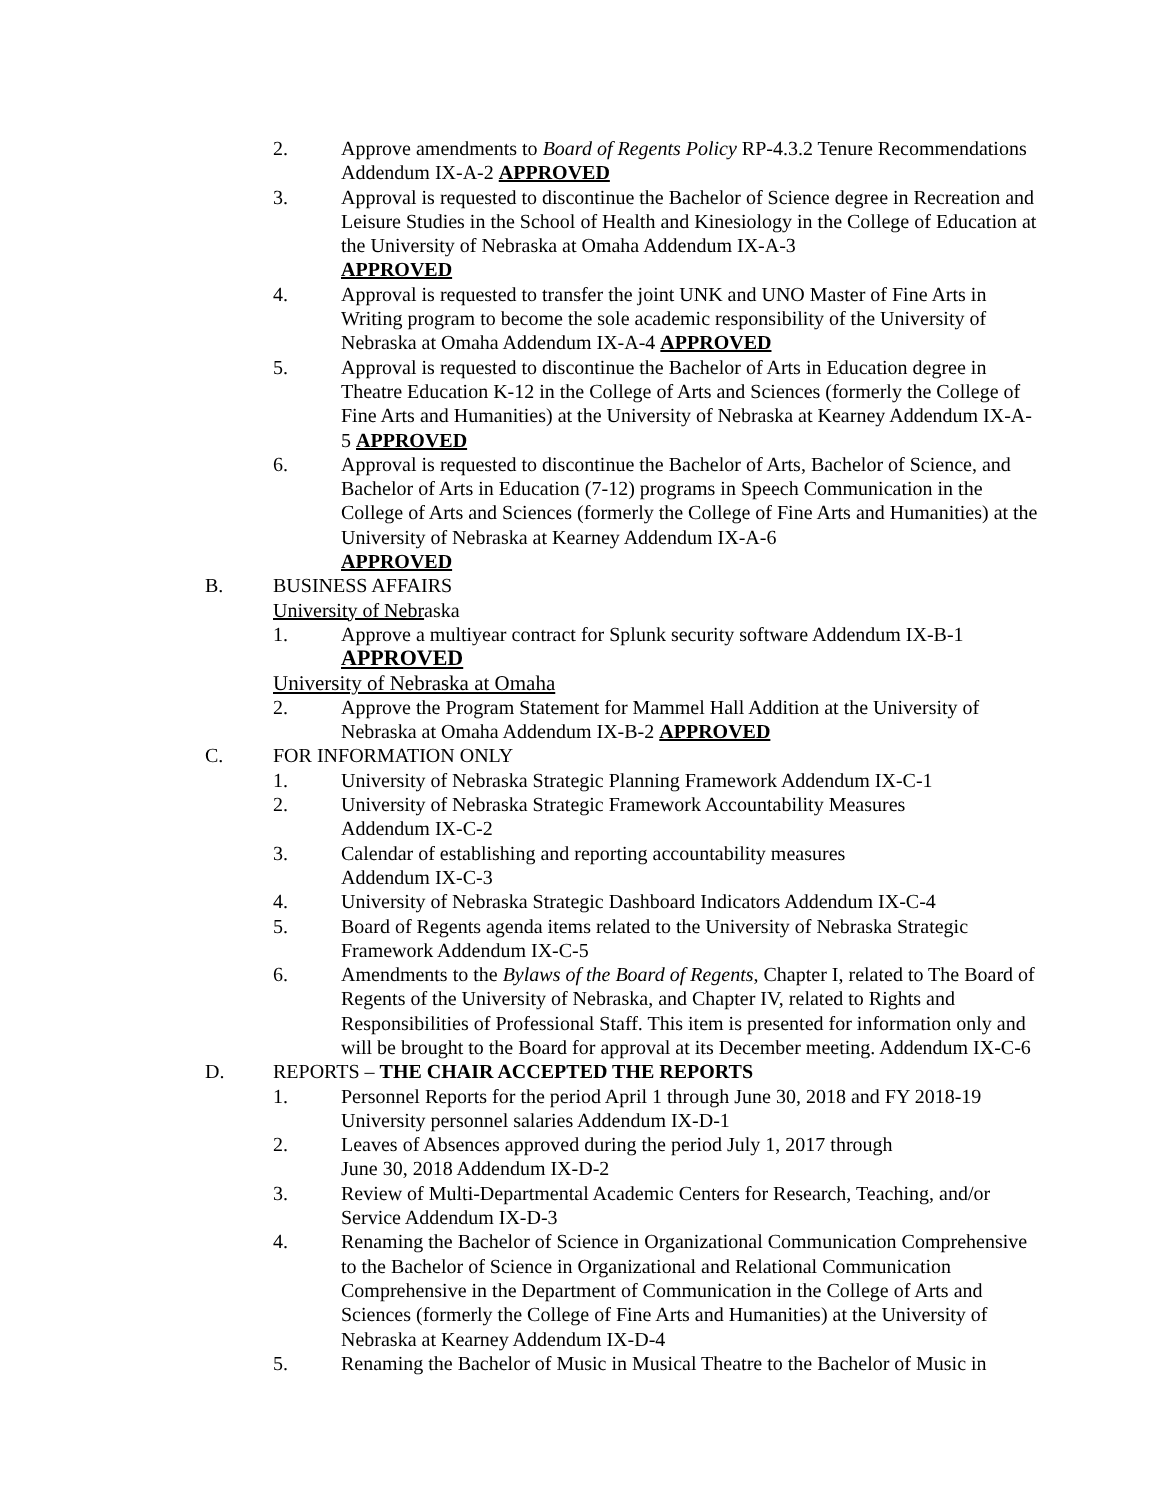2. Approve amendments to Board of Regents Policy RP-4.3.2 Tenure Recommendations Addendum IX-A-2 APPROVED
3. Approval is requested to discontinue the Bachelor of Science degree in Recreation and Leisure Studies in the School of Health and Kinesiology in the College of Education at the University of Nebraska at Omaha Addendum IX-A-3
APPROVED
4. Approval is requested to transfer the joint UNK and UNO Master of Fine Arts in Writing program to become the sole academic responsibility of the University of Nebraska at Omaha Addendum IX-A-4 APPROVED
5. Approval is requested to discontinue the Bachelor of Arts in Education degree in Theatre Education K-12 in the College of Arts and Sciences (formerly the College of Fine Arts and Humanities) at the University of Nebraska at Kearney Addendum IX-A-5 APPROVED
6. Approval is requested to discontinue the Bachelor of Arts, Bachelor of Science, and Bachelor of Arts in Education (7-12) programs in Speech Communication in the College of Arts and Sciences (formerly the College of Fine Arts and Humanities) at the University of Nebraska at Kearney Addendum IX-A-6
APPROVED
B. BUSINESS AFFAIRS
University of Nebraska
1. Approve a multiyear contract for Splunk security software Addendum IX-B-1
APPROVED
University of Nebraska at Omaha
2. Approve the Program Statement for Mammel Hall Addition at the University of Nebraska at Omaha Addendum IX-B-2 APPROVED
C. FOR INFORMATION ONLY
1. University of Nebraska Strategic Planning Framework Addendum IX-C-1
2. University of Nebraska Strategic Framework Accountability Measures
Addendum IX-C-2
3. Calendar of establishing and reporting accountability measures
Addendum IX-C-3
4. University of Nebraska Strategic Dashboard Indicators Addendum IX-C-4
5. Board of Regents agenda items related to the University of Nebraska Strategic Framework Addendum IX-C-5
6. Amendments to the Bylaws of the Board of Regents, Chapter I, related to The Board of Regents of the University of Nebraska, and Chapter IV, related to Rights and Responsibilities of Professional Staff. This item is presented for information only and will be brought to the Board for approval at its December meeting. Addendum IX-C-6
D. REPORTS – THE CHAIR ACCEPTED THE REPORTS
1. Personnel Reports for the period April 1 through June 30, 2018 and FY 2018-19 University personnel salaries Addendum IX-D-1
2. Leaves of Absences approved during the period July 1, 2017 through
June 30, 2018 Addendum IX-D-2
3. Review of Multi-Departmental Academic Centers for Research, Teaching, and/or Service Addendum IX-D-3
4. Renaming the Bachelor of Science in Organizational Communication Comprehensive to the Bachelor of Science in Organizational and Relational Communication Comprehensive in the Department of Communication in the College of Arts and Sciences (formerly the College of Fine Arts and Humanities) at the University of Nebraska at Kearney Addendum IX-D-4
5. Renaming the Bachelor of Music in Musical Theatre to the Bachelor of Music in